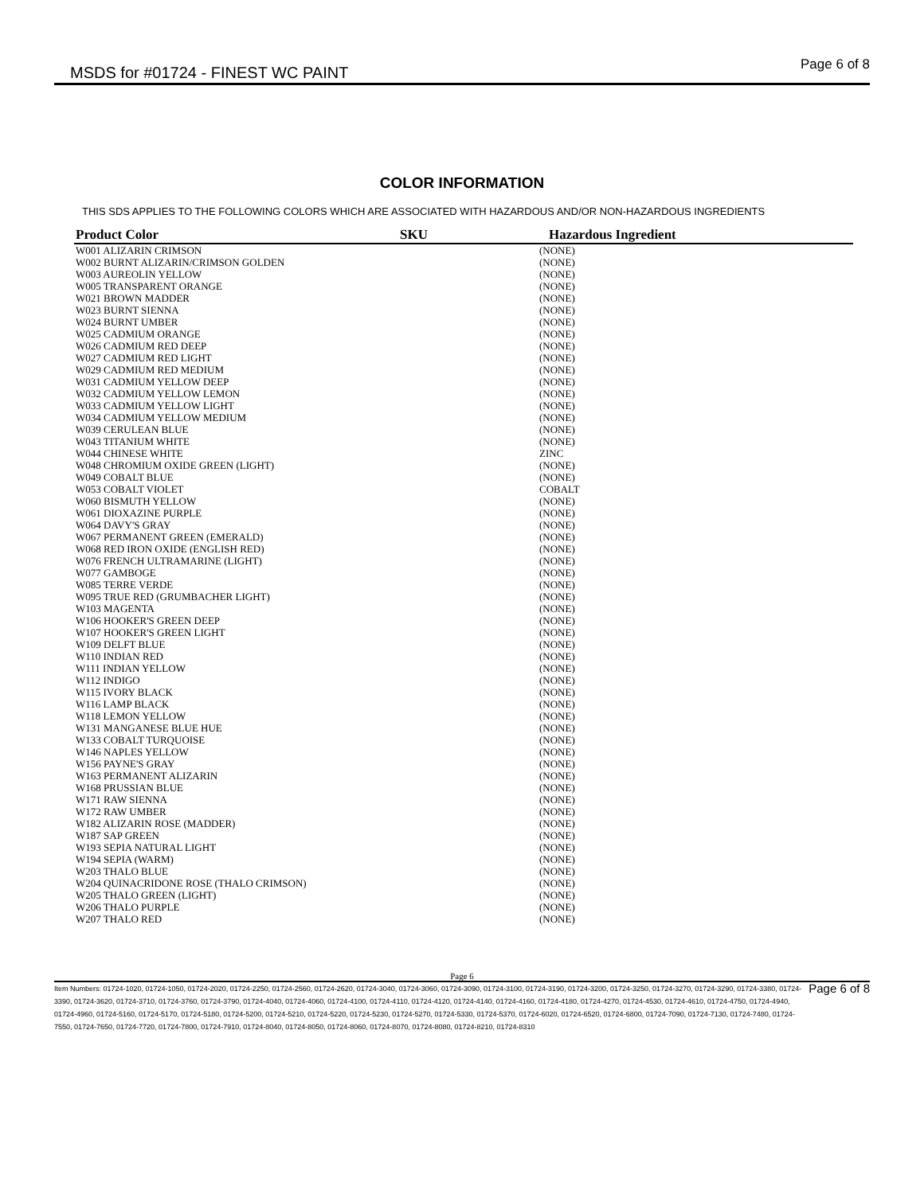MSDS for #01724 - FINEST WC PAINT
Page 6 of 8
COLOR INFORMATION
THIS SDS APPLIES TO THE FOLLOWING COLORS WHICH ARE ASSOCIATED WITH HAZARDOUS AND/OR NON-HAZARDOUS INGREDIENTS
| Product Color | SKU | Hazardous Ingredient |
| --- | --- | --- |
| W001 ALIZARIN CRIMSON | | (NONE) |
| W002 BURNT ALIZARIN/CRIMSON GOLDEN | | (NONE) |
| W003 AUREOLIN YELLOW | | (NONE) |
| W005 TRANSPARENT ORANGE | | (NONE) |
| W021 BROWN MADDER | | (NONE) |
| W023 BURNT SIENNA | | (NONE) |
| W024 BURNT UMBER | | (NONE) |
| W025 CADMIUM ORANGE | | (NONE) |
| W026 CADMIUM RED DEEP | | (NONE) |
| W027 CADMIUM RED LIGHT | | (NONE) |
| W029 CADMIUM RED MEDIUM | | (NONE) |
| W031 CADMIUM YELLOW DEEP | | (NONE) |
| W032 CADMIUM YELLOW LEMON | | (NONE) |
| W033 CADMIUM YELLOW LIGHT | | (NONE) |
| W034 CADMIUM YELLOW MEDIUM | | (NONE) |
| W039 CERULEAN BLUE | | (NONE) |
| W043 TITANIUM WHITE | | (NONE) |
| W044 CHINESE WHITE | | ZINC |
| W048 CHROMIUM OXIDE GREEN (LIGHT) | | (NONE) |
| W049 COBALT BLUE | | (NONE) |
| W053 COBALT VIOLET | | COBALT |
| W060 BISMUTH YELLOW | | (NONE) |
| W061 DIOXAZINE PURPLE | | (NONE) |
| W064 DAVY'S GRAY | | (NONE) |
| W067 PERMANENT GREEN (EMERALD) | | (NONE) |
| W068 RED IRON OXIDE (ENGLISH RED) | | (NONE) |
| W076 FRENCH ULTRAMARINE (LIGHT) | | (NONE) |
| W077 GAMBOGE | | (NONE) |
| W085 TERRE VERDE | | (NONE) |
| W095 TRUE RED (GRUMBACHER LIGHT) | | (NONE) |
| W103 MAGENTA | | (NONE) |
| W106 HOOKER'S GREEN DEEP | | (NONE) |
| W107 HOOKER'S GREEN LIGHT | | (NONE) |
| W109 DELFT BLUE | | (NONE) |
| W110 INDIAN RED | | (NONE) |
| W111 INDIAN YELLOW | | (NONE) |
| W112 INDIGO | | (NONE) |
| W115 IVORY BLACK | | (NONE) |
| W116 LAMP BLACK | | (NONE) |
| W118 LEMON YELLOW | | (NONE) |
| W131 MANGANESE BLUE HUE | | (NONE) |
| W133 COBALT TURQUOISE | | (NONE) |
| W146 NAPLES YELLOW | | (NONE) |
| W156 PAYNE'S GRAY | | (NONE) |
| W163 PERMANENT ALIZARIN | | (NONE) |
| W168 PRUSSIAN BLUE | | (NONE) |
| W171 RAW SIENNA | | (NONE) |
| W172 RAW UMBER | | (NONE) |
| W182 ALIZARIN ROSE (MADDER) | | (NONE) |
| W187 SAP GREEN | | (NONE) |
| W193 SEPIA NATURAL LIGHT | | (NONE) |
| W194 SEPIA (WARM) | | (NONE) |
| W203 THALO BLUE | | (NONE) |
| W204 QUINACRIDONE ROSE (THALO CRIMSON) | | (NONE) |
| W205 THALO GREEN (LIGHT) | | (NONE) |
| W206 THALO PURPLE | | (NONE) |
| W207 THALO RED | | (NONE) |
Page 6
Item Numbers: 01724-1020, 01724-1050, 01724-2020, 01724-2250, 01724-2560, 01724-2620, 01724-3040, 01724-3060, 01724-3090, 01724-3100, 01724-3190, 01724-3200, 01724-3250, 01724-3270, 01724-3290, 01724-3380, 01724-3390, 01724-3620, 01724-3710, 01724-3760, 01724-3790, 01724-4040, 01724-4060, 01724-4100, 01724-4110, 01724-4120, 01724-4140, 01724-4160, 01724-4180, 01724-4270, 01724-4530, 01724-4610, 01724-4750, 01724-4940, 01724-4960, 01724-5160, 01724-5170, 01724-5180, 01724-5200, 01724-5210, 01724-5220, 01724-5230, 01724-5270, 01724-5330, 01724-5370, 01724-6020, 01724-6520, 01724-6800, 01724-7090, 01724-7130, 01724-7480, 01724-7550, 01724-7650, 01724-7720, 01724-7800, 01724-7910, 01724-8040, 01724-8050, 01724-8060, 01724-8070, 01724-8080, 01724-8210, 01724-8310
Page 6 of 8